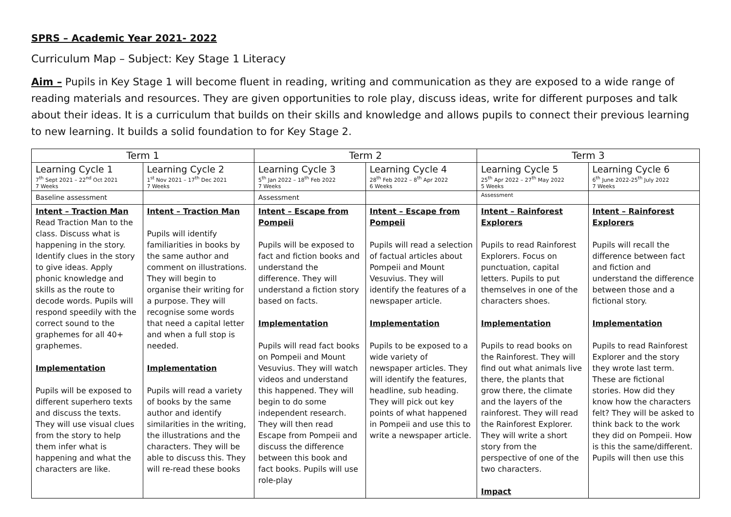SPRS – Academic Year 2021- 2022
Curriculum Map – Subject: Key Stage 1 Literacy
Aim – Pupils in Key Stage 1 will become fluent in reading, writing and communication as they are exposed to a wide range of reading materials and resources. They are given opportunities to role play, discuss ideas, write for different purposes and talk about their ideas. It is a curriculum that builds on their skills and knowledge and allows pupils to connect their previous learning to new learning. It builds a solid foundation to for Key Stage 2.
| Term 1 | | Term 2 | | Term 3 | |
| Learning Cycle 1 7<sup>th</sup> Sept 2021 – 22<sup>nd</sup> Oct 2021 7 Weeks | Learning Cycle 2 1<sup>st</sup> Nov 2021 – 17<sup>th</sup> Dec 2021 7 Weeks | Learning Cycle 3 5<sup>th</sup> Jan 2022 – 18<sup>th</sup> Feb 2022 7 Weeks | Learning Cycle 4 28<sup>th</sup> Feb 2022 – 8<sup>th</sup> Apr 2022 6 Weeks | Learning Cycle 5 25<sup>th</sup> Apr 2022 – 27<sup>th</sup> May 2022 5 Weeks | Learning Cycle 6 6<sup>th</sup> June 2022-25<sup>th</sup> July 2022 7 Weeks |
| Baseline assessment | | Assessment | | Assessment | |
| Intent – Traction Man Read Traction Man to the class. Discuss what is happening in the story. Identify clues in the story to give ideas. Apply phonic knowledge and skills as the route to decode words. Pupils will respond speedily with the correct sound to the graphemes for all 40+ graphemes. Implementation Pupils will be exposed to different superhero texts and discuss the texts. They will use visual clues from the story to help them infer what is happening and what the characters are like. | Intent – Traction Man Pupils will identify familiarities in books by the same author and comment on illustrations. They will begin to organise their writing for a purpose. They will recognise some words that need a capital letter and when a full stop is needed. Implementation Pupils will read a variety of books by the same author and identify similarities in the writing, the illustrations and the characters. They will be able to discuss this. They will re-read these books | Intent – Escape from Pompeii Pupils will be exposed to fact and fiction books and understand the difference. They will understand a fiction story based on facts. Implementation Pupils will read fact books on Pompeii and Mount Vesuvius. They will watch videos and understand this happened. They will begin to do some independent research. They will then read Escape from Pompeii and discuss the difference between this book and fact books. Pupils will use role-play | Intent – Escape from Pompeii Pupils will read a selection of factual articles about Pompeii and Mount Vesuvius. They will identify the features of a newspaper article. Implementation Pupils to be exposed to a wide variety of newspaper articles. They will identify the features, headline, sub heading. They will pick out key points of what happened in Pompeii and use this to write a newspaper article. | Intent – Rainforest Explorers Pupils to read Rainforest Explorers. Focus on punctuation, capital letters. Pupils to put themselves in one of the characters shoes. Implementation Pupils to read books on the Rainforest. They will find out what animals live there, the plants that grow there, the climate and the layers of the rainforest. They will read the Rainforest Explorer. They will write a short story from the perspective of one of the two characters. Impact | Intent – Rainforest Explorers Pupils will recall the difference between fact and fiction and understand the difference between those and a fictional story. Implementation Pupils to read Rainforest Explorer and the story they wrote last term. These are fictional stories. How did they know how the characters felt? They will be asked to think back to the work they did on Pompeii. How is this the same/different. Pupils will then use this |